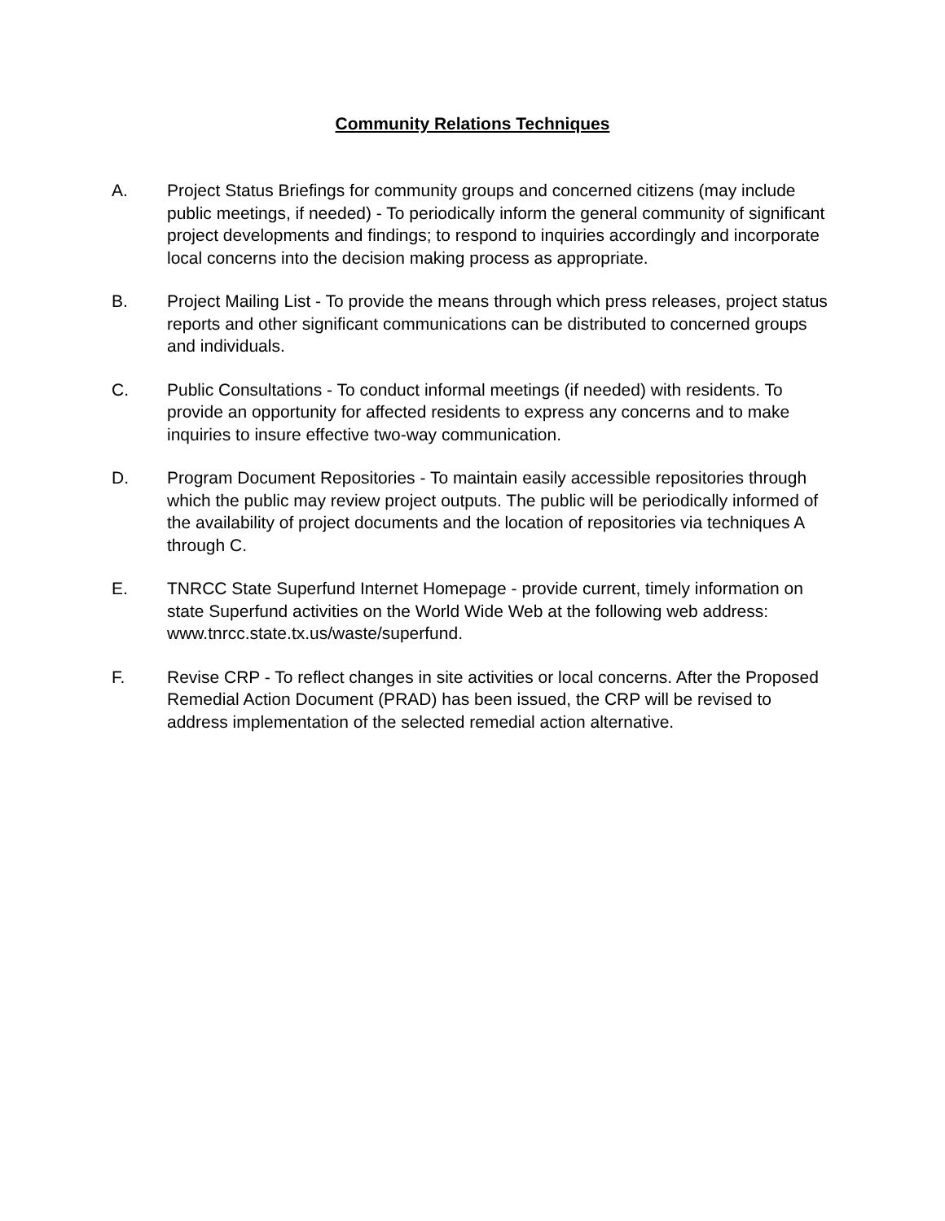Community Relations Techniques
A. Project Status Briefings for community groups and concerned citizens (may include public meetings, if needed) - To periodically inform the general community of significant project developments and findings; to respond to inquiries accordingly and incorporate local concerns into the decision making process as appropriate.
B. Project Mailing List - To provide the means through which press releases, project status reports and other significant communications can be distributed to concerned groups and individuals.
C. Public Consultations - To conduct informal meetings (if needed) with residents. To provide an opportunity for affected residents to express any concerns and to make inquiries to insure effective two-way communication.
D. Program Document Repositories - To maintain easily accessible repositories through which the public may review project outputs. The public will be periodically informed of the availability of project documents and the location of repositories via techniques A through C.
E. TNRCC State Superfund Internet Homepage - provide current, timely information on state Superfund activities on the World Wide Web at the following web address: www.tnrcc.state.tx.us/waste/superfund.
F. Revise CRP - To reflect changes in site activities or local concerns. After the Proposed Remedial Action Document (PRAD) has been issued, the CRP will be revised to address implementation of the selected remedial action alternative.